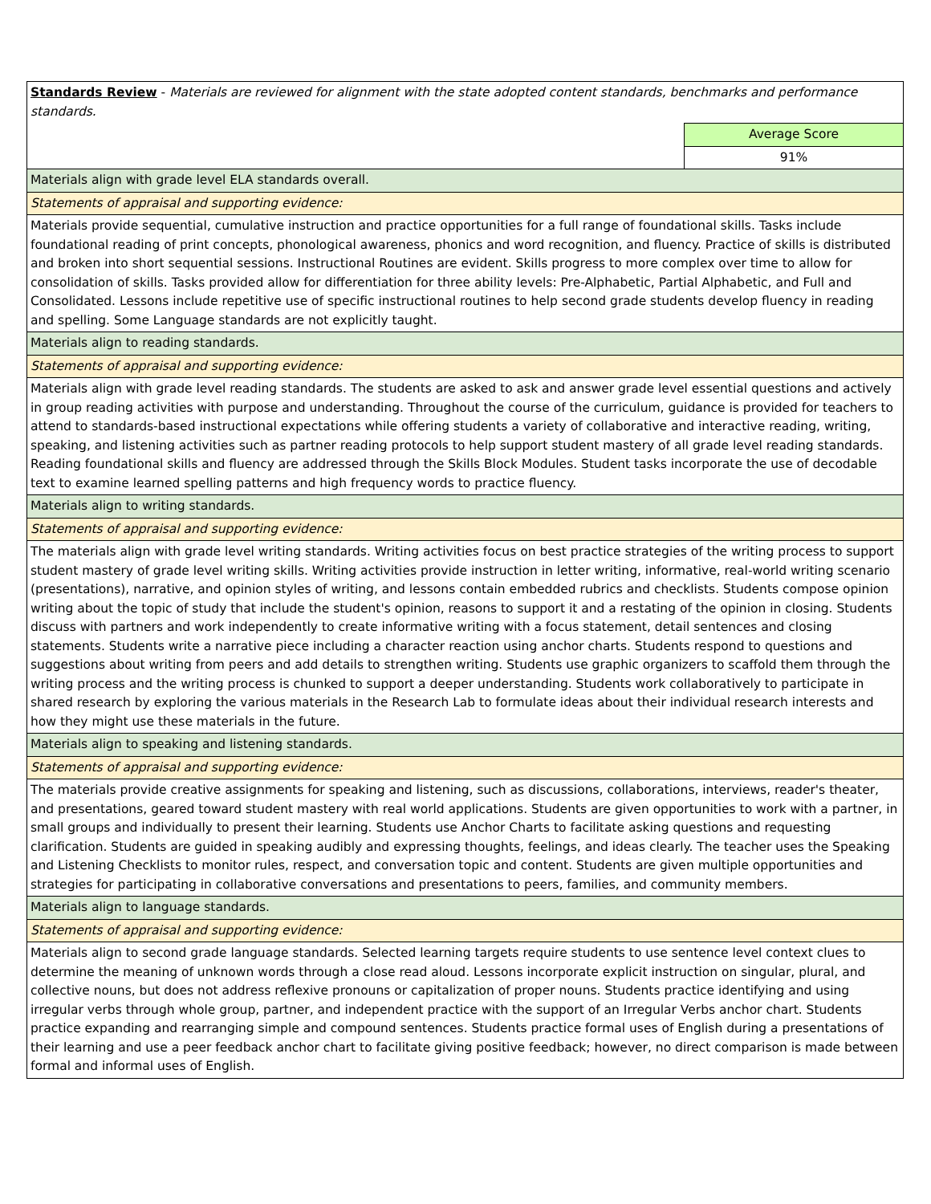| Standards Review - Materials are reviewed for alignment with the state adopted content standards, benchmarks and performance standards. | |
| | Average Score |
| | 91% |
| Materials align with grade level ELA standards overall. | |
| Statements of appraisal and supporting evidence: | |
| Materials provide sequential, cumulative instruction and practice opportunities for a full range of foundational skills. Tasks include foundational reading of print concepts, phonological awareness, phonics and word recognition, and fluency. Practice of skills is distributed and broken into short sequential sessions. Instructional Routines are evident. Skills progress to more complex over time to allow for consolidation of skills. Tasks provided allow for differentiation for three ability levels: Pre-Alphabetic, Partial Alphabetic, and Full and Consolidated. Lessons include repetitive use of specific instructional routines to help second grade students develop fluency in reading and spelling. Some Language standards are not explicitly taught. | |
| Materials align to reading standards. | |
| Statements of appraisal and supporting evidence: | |
| Materials align with grade level reading standards. The students are asked to ask and answer grade level essential questions and actively in group reading activities with purpose and understanding. Throughout the course of the curriculum, guidance is provided for teachers to attend to standards-based instructional expectations while offering students a variety of collaborative and interactive reading, writing, speaking, and listening activities such as partner reading protocols to help support student mastery of all grade level reading standards. Reading foundational skills and fluency are addressed through the Skills Block Modules. Student tasks incorporate the use of decodable text to examine learned spelling patterns and high frequency words to practice fluency. | |
| Materials align to writing standards. | |
| Statements of appraisal and supporting evidence: | |
| The materials align with grade level writing standards. Writing activities focus on best practice strategies of the writing process to support student mastery of grade level writing skills. Writing activities provide instruction in letter writing, informative, real-world writing scenario (presentations), narrative, and opinion styles of writing, and lessons contain embedded rubrics and checklists. Students compose opinion writing about the topic of study that include the student's opinion, reasons to support it and a restating of the opinion in closing. Students discuss with partners and work independently to create informative writing with a focus statement, detail sentences and closing statements. Students write a narrative piece including a character reaction using anchor charts. Students respond to questions and suggestions about writing from peers and add details to strengthen writing. Students use graphic organizers to scaffold them through the writing process and the writing process is chunked to support a deeper understanding. Students work collaboratively to participate in shared research by exploring the various materials in the Research Lab to formulate ideas about their individual research interests and how they might use these materials in the future. | |
| Materials align to speaking and listening standards. | |
| Statements of appraisal and supporting evidence: | |
| The materials provide creative assignments for speaking and listening, such as discussions, collaborations, interviews, reader's theater, and presentations, geared toward student mastery with real world applications. Students are given opportunities to work with a partner, in small groups and individually to present their learning. Students use Anchor Charts to facilitate asking questions and requesting clarification. Students are guided in speaking audibly and expressing thoughts, feelings, and ideas clearly. The teacher uses the Speaking and Listening Checklists to monitor rules, respect, and conversation topic and content. Students are given multiple opportunities and strategies for participating in collaborative conversations and presentations to peers, families, and community members. | |
| Materials align to language standards. | |
| Statements of appraisal and supporting evidence: | |
| Materials align to second grade language standards. Selected learning targets require students to use sentence level context clues to determine the meaning of unknown words through a close read aloud. Lessons incorporate explicit instruction on singular, plural, and collective nouns, but does not address reflexive pronouns or capitalization of proper nouns. Students practice identifying and using irregular verbs through whole group, partner, and independent practice with the support of an Irregular Verbs anchor chart. Students practice expanding and rearranging simple and compound sentences. Students practice formal uses of English during a presentations of their learning and use a peer feedback anchor chart to facilitate giving positive feedback; however, no direct comparison is made between formal and informal uses of English. | |